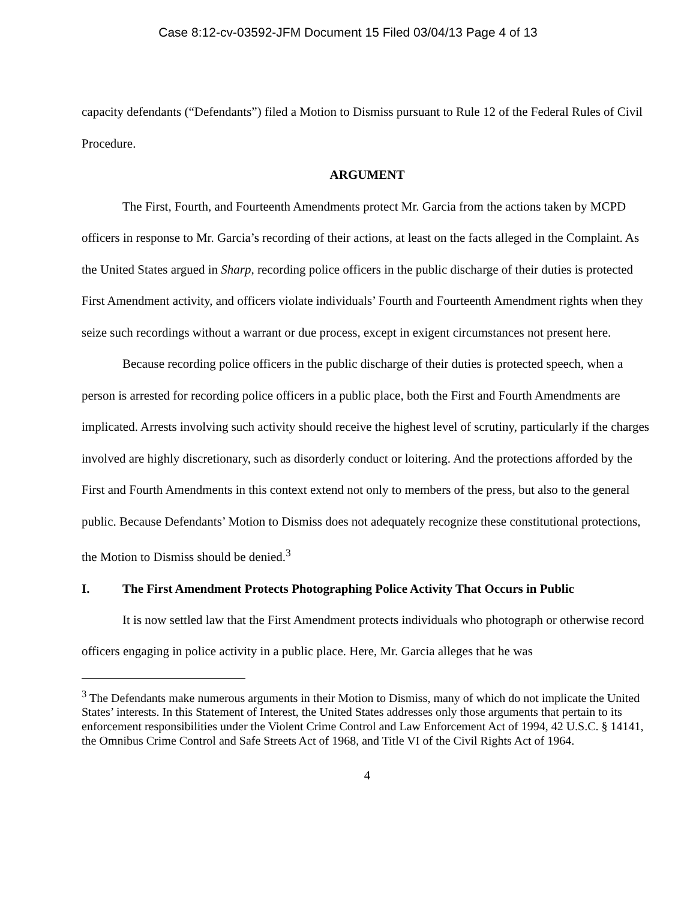Case 8:12-cv-03592-JFM Document 15 Filed 03/04/13 Page 4 of 13
capacity defendants (“Defendants”) filed a Motion to Dismiss pursuant to Rule 12 of the Federal Rules of Civil Procedure.
ARGUMENT
The First, Fourth, and Fourteenth Amendments protect Mr. Garcia from the actions taken by MCPD officers in response to Mr. Garcia’s recording of their actions, at least on the facts alleged in the Complaint. As the United States argued in Sharp, recording police officers in the public discharge of their duties is protected First Amendment activity, and officers violate individuals’ Fourth and Fourteenth Amendment rights when they seize such recordings without a warrant or due process, except in exigent circumstances not present here.
Because recording police officers in the public discharge of their duties is protected speech, when a person is arrested for recording police officers in a public place, both the First and Fourth Amendments are implicated. Arrests involving such activity should receive the highest level of scrutiny, particularly if the charges involved are highly discretionary, such as disorderly conduct or loitering. And the protections afforded by the First and Fourth Amendments in this context extend not only to members of the press, but also to the general public. Because Defendants’ Motion to Dismiss does not adequately recognize these constitutional protections, the Motion to Dismiss should be denied.<sup>3</sup>
I. The First Amendment Protects Photographing Police Activity That Occurs in Public
It is now settled law that the First Amendment protects individuals who photograph or otherwise record officers engaging in police activity in a public place. Here, Mr. Garcia alleges that he was
<sup>3</sup> The Defendants make numerous arguments in their Motion to Dismiss, many of which do not implicate the United States’ interests. In this Statement of Interest, the United States addresses only those arguments that pertain to its enforcement responsibilities under the Violent Crime Control and Law Enforcement Act of 1994, 42 U.S.C. § 14141, the Omnibus Crime Control and Safe Streets Act of 1968, and Title VI of the Civil Rights Act of 1964.
4